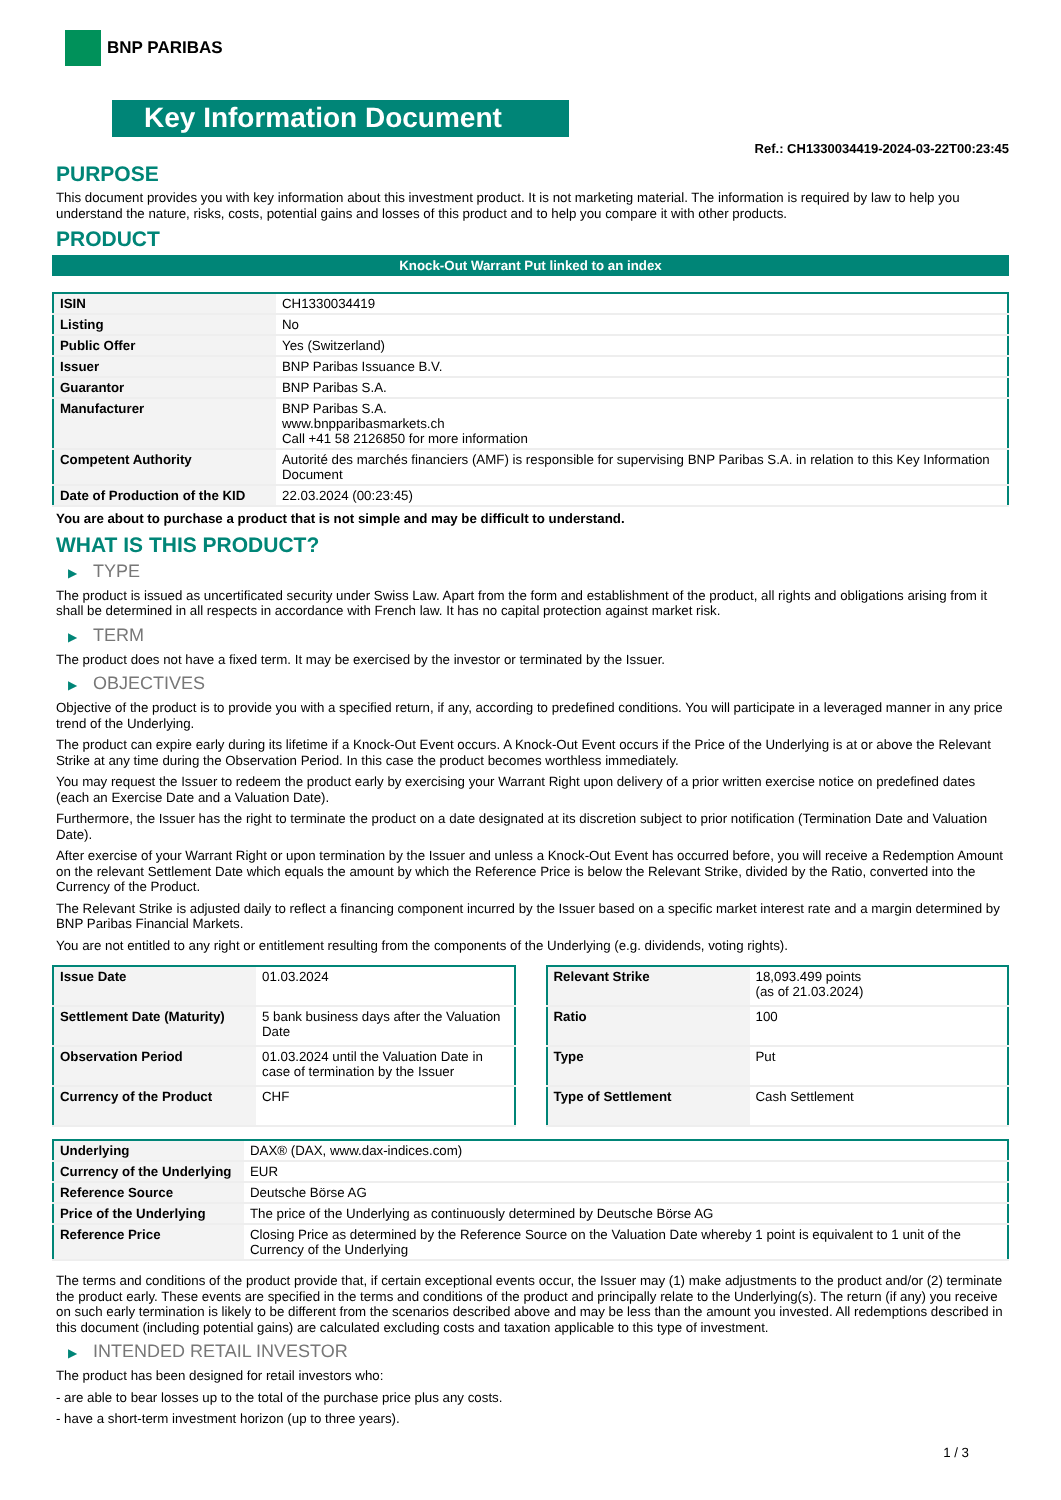BNP PARIBAS
Key Information Document
Ref.: CH1330034419-2024-03-22T00:23:45
PURPOSE
This document provides you with key information about this investment product. It is not marketing material. The information is required by law to help you understand the nature, risks, costs, potential gains and losses of this product and to help you compare it with other products.
PRODUCT
Knock-Out Warrant Put linked to an index
| ISIN | CH1330034419 |
| Listing | No |
| Public Offer | Yes (Switzerland) |
| Issuer | BNP Paribas Issuance B.V. |
| Guarantor | BNP Paribas S.A. |
| Manufacturer | BNP Paribas S.A. www.bnpparibasmarkets.ch Call +41 58 2126850 for more information |
| Competent Authority | Autorité des marchés financiers (AMF) is responsible for supervising BNP Paribas S.A. in relation to this Key Information Document |
| Date of Production of the KID | 22.03.2024 (00:23:45) |
You are about to purchase a product that is not simple and may be difficult to understand.
WHAT IS THIS PRODUCT?
▶ TYPE
The product is issued as uncertificated security under Swiss Law. Apart from the form and establishment of the product, all rights and obligations arising from it shall be determined in all respects in accordance with French law. It has no capital protection against market risk.
▶ TERM
The product does not have a fixed term. It may be exercised by the investor or terminated by the Issuer.
▶ OBJECTIVES
Objective of the product is to provide you with a specified return, if any, according to predefined conditions. You will participate in a leveraged manner in any price trend of the Underlying.
The product can expire early during its lifetime if a Knock-Out Event occurs. A Knock-Out Event occurs if the Price of the Underlying is at or above the Relevant Strike at any time during the Observation Period. In this case the product becomes worthless immediately.
You may request the Issuer to redeem the product early by exercising your Warrant Right upon delivery of a prior written exercise notice on predefined dates (each an Exercise Date and a Valuation Date).
Furthermore, the Issuer has the right to terminate the product on a date designated at its discretion subject to prior notification (Termination Date and Valuation Date).
After exercise of your Warrant Right or upon termination by the Issuer and unless a Knock-Out Event has occurred before, you will receive a Redemption Amount on the relevant Settlement Date which equals the amount by which the Reference Price is below the Relevant Strike, divided by the Ratio, converted into the Currency of the Product.
The Relevant Strike is adjusted daily to reflect a financing component incurred by the Issuer based on a specific market interest rate and a margin determined by BNP Paribas Financial Markets.
You are not entitled to any right or entitlement resulting from the components of the Underlying (e.g. dividends, voting rights).
| Issue Date | 01.03.2024 |
| Settlement Date (Maturity) | 5 bank business days after the Valuation Date |
| Observation Period | 01.03.2024 until the Valuation Date in case of termination by the Issuer |
| Currency of the Product | CHF |
| Relevant Strike | 18,093.499 points (as of 21.03.2024) |
| Ratio | 100 |
| Type | Put |
| Type of Settlement | Cash Settlement |
| Underlying | DAX® (DAX, www.dax-indices.com) |
| Currency of the Underlying | EUR |
| Reference Source | Deutsche Börse AG |
| Price of the Underlying | The price of the Underlying as continuously determined by Deutsche Börse AG |
| Reference Price | Closing Price as determined by the Reference Source on the Valuation Date whereby 1 point is equivalent to 1 unit of the Currency of the Underlying |
The terms and conditions of the product provide that, if certain exceptional events occur, the Issuer may (1) make adjustments to the product and/or (2) terminate the product early. These events are specified in the terms and conditions of the product and principally relate to the Underlying(s). The return (if any) you receive on such early termination is likely to be different from the scenarios described above and may be less than the amount you invested. All redemptions described in this document (including potential gains) are calculated excluding costs and taxation applicable to this type of investment.
▶ INTENDED RETAIL INVESTOR
The product has been designed for retail investors who:
- are able to bear losses up to the total of the purchase price plus any costs.
- have a short-term investment horizon (up to three years).
1 / 3